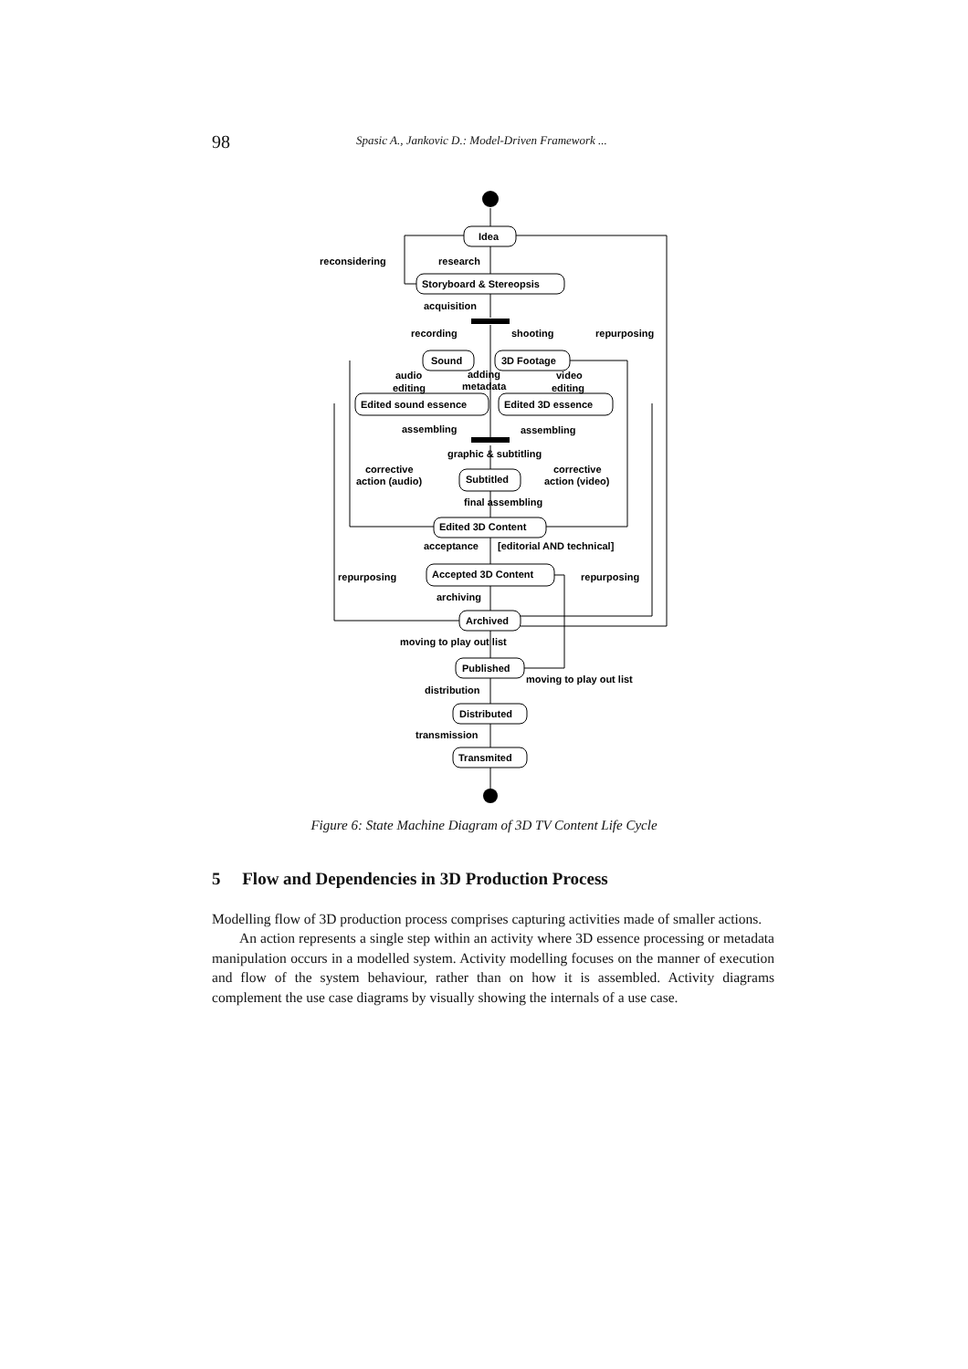98 Spasic A., Jankovic D.: Model-Driven Framework ...
reconsidering
research
Idea
Storyboard & Stereopsis
acquisition
recording
shooting
repurposing
Sound
3D Footage
audio
editing
adding
metadata
video
editing
Edited sound essence
Edited 3D essence
assembling
assembling
graphic & subtitling
corrective
action (audio)
Subtitled
corrective
action (video)
final assembling
Edited 3D Content
acceptance
[editorial AND technical]
repurposing
Accepted 3D Content
repurposing
archiving
Archived
moving to play out list
Published
moving to play out list
distribution
Distributed
transmission
Transmited
Figure 6: State Machine Diagram of 3D TV Content Life Cycle
5 Flow and Dependencies in 3D Production Process
Modelling flow of 3D production process comprises capturing activities made of smaller actions.
An action represents a single step within an activity where 3D essence processing or metadata manipulation occurs in a modelled system. Activity modelling focuses on the manner of execution and flow of the system behaviour, rather than on how it is assembled. Activity diagrams complement the use case diagrams by visually showing the internals of a use case.